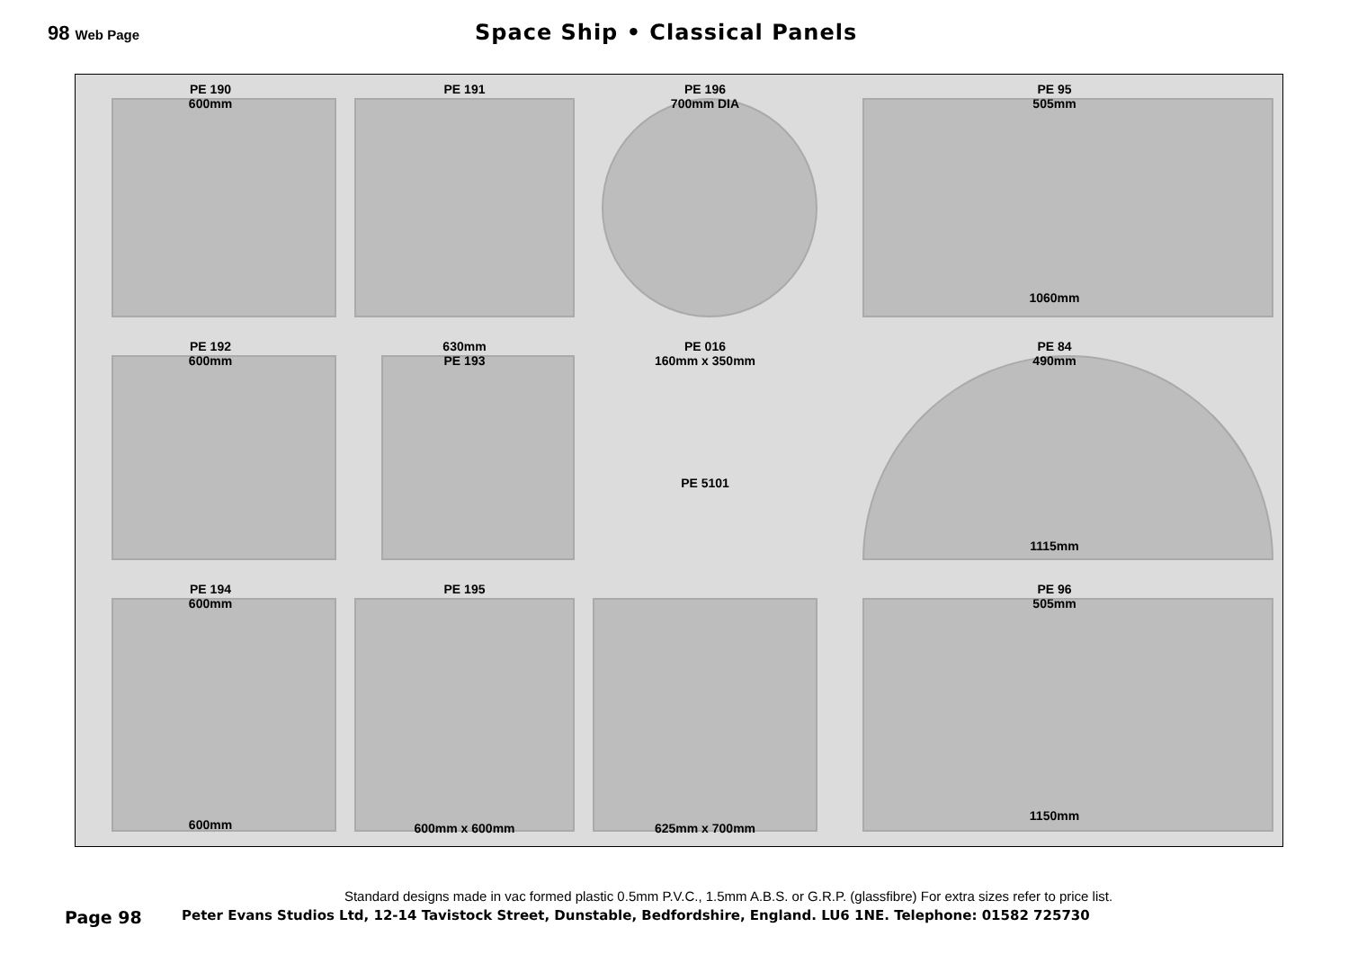98 Web Page
Space Ship • Classical Panels
PE 190
600mm
PE 191
PE 196
700mm DIA
PE 95
505mm
1060mm
PE 192
600mm
630mm
PE 193
PE 016
160mm x 350mm
PE 5101
PE 84
490mm
1115mm
PE 194
600mm
600mm
PE 195
600mm x 600mm
625mm x 700mm
PE 96
505mm
1150mm
Standard designs made in vac formed plastic 0.5mm P.V.C., 1.5mm A.B.S. or G.R.P. (glassfibre) For extra sizes refer to price list.
Page 98 Peter Evans Studios Ltd, 12-14 Tavistock Street, Dunstable, Bedfordshire, England. LU6 1NE. Telephone: 01582 725730